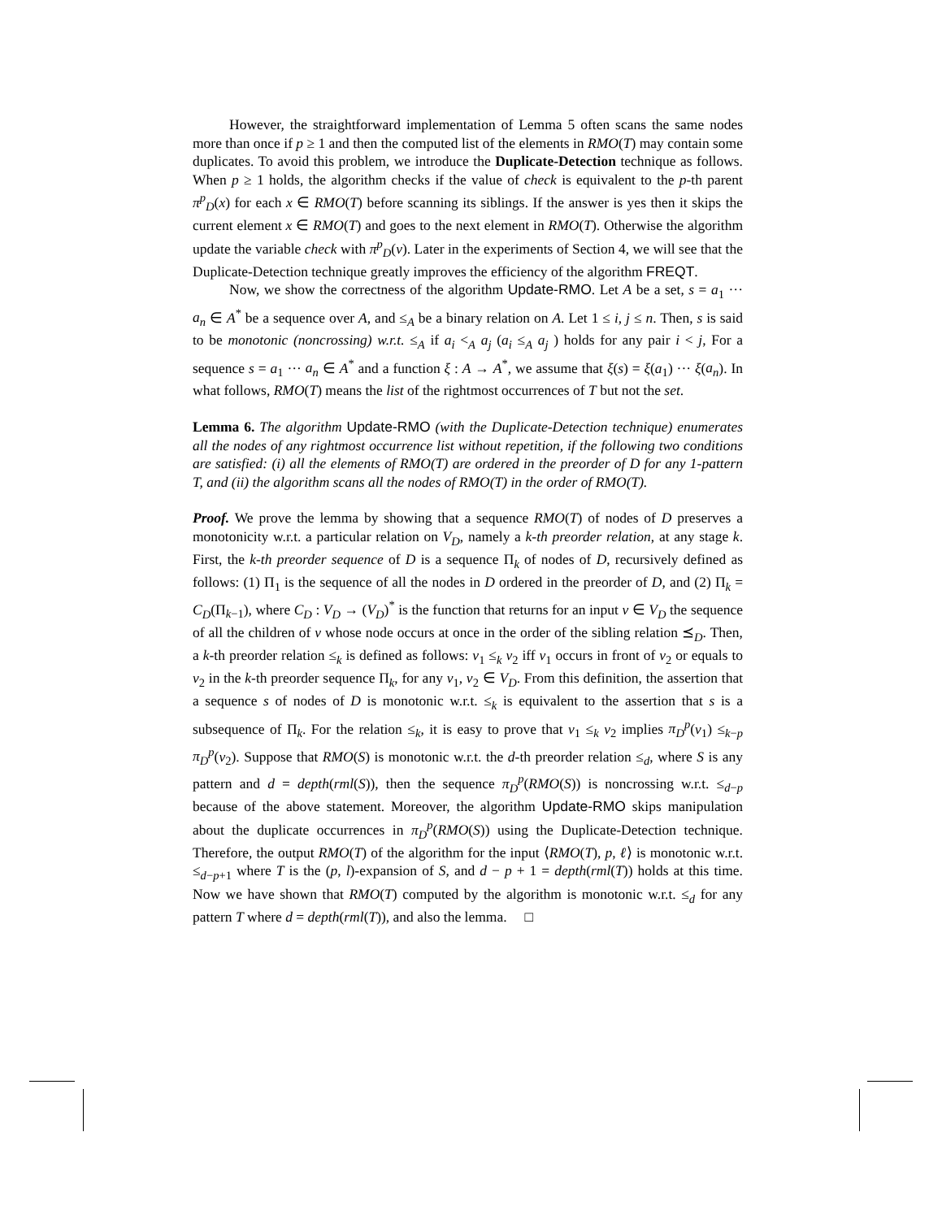However, the straightforward implementation of Lemma 5 often scans the same nodes more than once if p ≥ 1 and then the computed list of the elements in RMO(T) may contain some duplicates. To avoid this problem, we introduce the Duplicate-Detection technique as follows. When p ≥ 1 holds, the algorithm checks if the value of check is equivalent to the p-th parent π<sup>p</sup><sub>D</sub>(x) for each x ∈ RMO(T) before scanning its siblings. If the answer is yes then it skips the current element x ∈ RMO(T) and goes to the next element in RMO(T). Otherwise the algorithm update the variable check with π<sup>p</sup><sub>D</sub>(v). Later in the experiments of Section 4, we will see that the Duplicate-Detection technique greatly improves the efficiency of the algorithm FREQT.
Now, we show the correctness of the algorithm Update-RMO. Let A be a set, s = a<sub>1</sub> ··· a<sub>n</sub> ∈ A<sup>*</sup> be a sequence over A, and ≤<sub>A</sub> be a binary relation on A. Let 1 ≤ i, j ≤ n. Then, s is said to be monotonic (noncrossing) w.r.t. ≤<sub>A</sub> if a<sub>i</sub> <<sub>A</sub> a<sub>j</sub> (a<sub>i</sub> ≤<sub>A</sub> a<sub>j</sub> ) holds for any pair i < j, For a sequence s = a<sub>1</sub> ··· a<sub>n</sub> ∈ A<sup>*</sup> and a function ξ : A → A<sup>*</sup>, we assume that ξ(s) = ξ(a<sub>1</sub>) ··· ξ(a<sub>n</sub>). In what follows, RMO(T) means the list of the rightmost occurrences of T but not the set.
Lemma 6. The algorithm Update-RMO (with the Duplicate-Detection technique) enumerates all the nodes of any rightmost occurrence list without repetition, if the following two conditions are satisfied: (i) all the elements of RMO(T) are ordered in the preorder of D for any 1-pattern T, and (ii) the algorithm scans all the nodes of RMO(T) in the order of RMO(T).
Proof. We prove the lemma by showing that a sequence RMO(T) of nodes of D preserves a monotonicity w.r.t. a particular relation on V<sub>D</sub>, namely a k-th preorder relation, at any stage k. First, the k-th preorder sequence of D is a sequence Π<sub>k</sub> of nodes of D, recursively defined as follows: (1) Π<sub>1</sub> is the sequence of all the nodes in D ordered in the preorder of D, and (2) Π<sub>k</sub> = C<sub>D</sub>(Π<sub>k−1</sub>), where C<sub>D</sub> : V<sub>D</sub> → (V<sub>D</sub>)<sup>*</sup> is the function that returns for an input v ∈ V<sub>D</sub> the sequence of all the children of v whose node occurs at once in the order of the sibling relation ⪯<sub>D</sub>. Then, a k-th preorder relation ≤<sub>k</sub> is defined as follows: v<sub>1</sub> ≤<sub>k</sub> v<sub>2</sub> iff v<sub>1</sub> occurs in front of v<sub>2</sub> or equals to v<sub>2</sub> in the k-th preorder sequence Π<sub>k</sub>, for any v<sub>1</sub>, v<sub>2</sub> ∈ V<sub>D</sub>. From this definition, the assertion that a sequence s of nodes of D is monotonic w.r.t. ≤<sub>k</sub> is equivalent to the assertion that s is a subsequence of Π<sub>k</sub>. For the relation ≤<sub>k</sub>, it is easy to prove that v<sub>1</sub> ≤<sub>k</sub> v<sub>2</sub> implies π<sub>D</sub><sup>p</sup>(v<sub>1</sub>) ≤<sub>k−p</sub> π<sub>D</sub><sup>p</sup>(v<sub>2</sub>). Suppose that RMO(S) is monotonic w.r.t. the d-th preorder relation ≤<sub>d</sub>, where S is any pattern and d = depth(rml(S)), then the sequence π<sub>D</sub><sup>p</sup>(RMO(S)) is noncrossing w.r.t. ≤<sub>d−p</sub> because of the above statement. Moreover, the algorithm Update-RMO skips manipulation about the duplicate occurrences in π<sub>D</sub><sup>p</sup>(RMO(S)) using the Duplicate-Detection technique. Therefore, the output RMO(T) of the algorithm for the input ⟨RMO(T), p, ℓ⟩ is monotonic w.r.t. ≤<sub>d−p+1</sub> where T is the (p, l)-expansion of S, and d − p + 1 = depth(rml(T)) holds at this time. Now we have shown that RMO(T) computed by the algorithm is monotonic w.r.t. ≤<sub>d</sub> for any pattern T where d = depth(rml(T)), and also the lemma. □